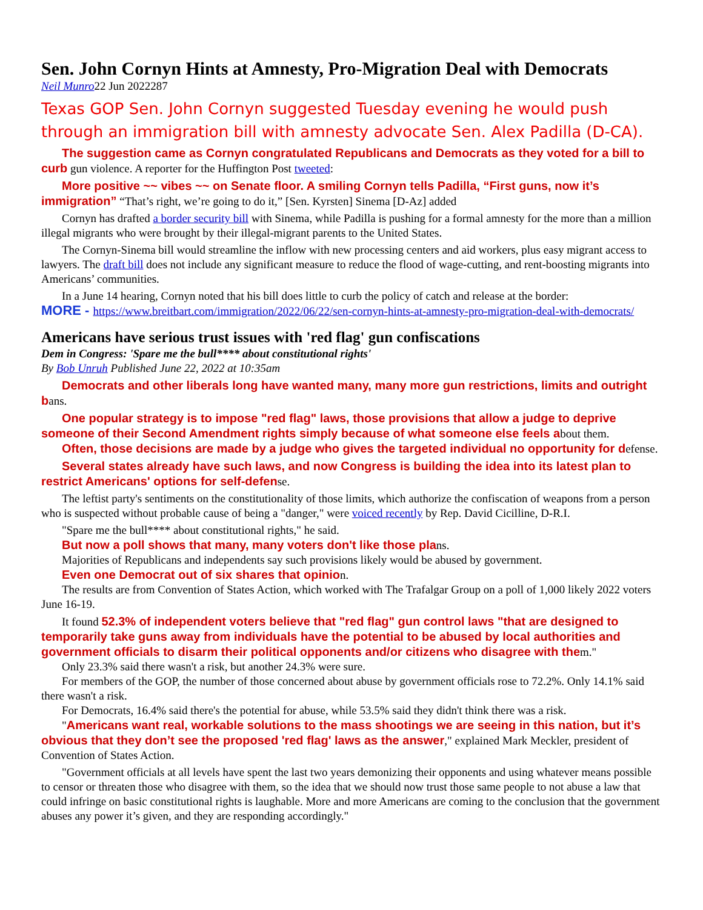Sen. John Cornyn Hints at Amnesty, Pro-Migration Deal with Democrats
Neil Munro22 Jun 2022287
Texas GOP Sen. John Cornyn suggested Tuesday evening he would push through an immigration bill with amnesty advocate Sen. Alex Padilla (D-CA).
The suggestion came as Cornyn congratulated Republicans and Democrats as they voted for a bill to curb gun violence. A reporter for the Huffington Post tweeted:
More positive ~~ vibes ~~ on Senate floor. A smiling Cornyn tells Padilla, “First guns, now it’s immigration” “That’s right, we’re going to do it,” [Sen. Kyrsten] Sinema [D-Az] added
Cornyn has drafted a border security bill with Sinema, while Padilla is pushing for a formal amnesty for the more than a million illegal migrants who were brought by their illegal-migrant parents to the United States.
The Cornyn-Sinema bill would streamline the inflow with new processing centers and aid workers, plus easy migrant access to lawyers. The draft bill does not include any significant measure to reduce the flood of wage-cutting, and rent-boosting migrants into Americans’ communities.
In a June 14 hearing, Cornyn noted that his bill does little to curb the policy of catch and release at the border:
MORE - https://www.breitbart.com/immigration/2022/06/22/sen-cornyn-hints-at-amnesty-pro-migration-deal-with-democrats/
Americans have serious trust issues with 'red flag' gun confiscations
Dem in Congress: 'Spare me the bull**** about constitutional rights'
By Bob Unruh Published June 22, 2022 at 10:35am
Democrats and other liberals long have wanted many, many more gun restrictions, limits and outright bans.
One popular strategy is to impose "red flag" laws, those provisions that allow a judge to deprive someone of their Second Amendment rights simply because of what someone else feels about them.
Often, those decisions are made by a judge who gives the targeted individual no opportunity for defense.
Several states already have such laws, and now Congress is building the idea into its latest plan to restrict Americans' options for self-defense.
The leftist party's sentiments on the constitutionality of those limits, which authorize the confiscation of weapons from a person who is suspected without probable cause of being a "danger," were voiced recently by Rep. David Cicilline, D-R.I.
"Spare me the bull**** about constitutional rights," he said.
But now a poll shows that many, many voters don't like those plans.
Majorities of Republicans and independents say such provisions likely would be abused by government.
Even one Democrat out of six shares that opinion.
The results are from Convention of States Action, which worked with The Trafalgar Group on a poll of 1,000 likely 2022 voters June 16-19.
It found 52.3% of independent voters believe that "red flag" gun control laws "that are designed to temporarily take guns away from individuals have the potential to be abused by local authorities and government officials to disarm their political opponents and/or citizens who disagree with them."
Only 23.3% said there wasn't a risk, but another 24.3% were sure.
For members of the GOP, the number of those concerned about abuse by government officials rose to 72.2%. Only 14.1% said there wasn't a risk.
For Democrats, 16.4% said there's the potential for abuse, while 53.5% said they didn't think there was a risk.
"Americans want real, workable solutions to the mass shootings we are seeing in this nation, but it’s obvious that they don’t see the proposed 'red flag' laws as the answer," explained Mark Meckler, president of Convention of States Action.
"Government officials at all levels have spent the last two years demonizing their opponents and using whatever means possible to censor or threaten those who disagree with them, so the idea that we should now trust those same people to not abuse a law that could infringe on basic constitutional rights is laughable. More and more Americans are coming to the conclusion that the government abuses any power it’s given, and they are responding accordingly."